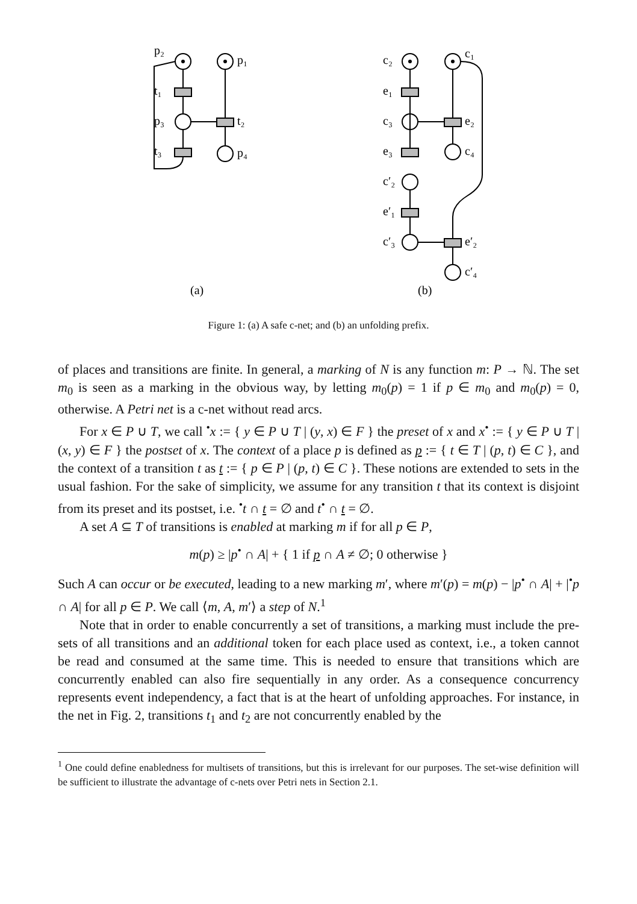p₂
p₁
t₁
p₃
t₂
t₃
p₄
c₂
c₁
e₁
c₃
e₂
e₃
c₄
c′₂
e′₁
c′₃
e′₂
c′₄
(a)
(b)
Figure 1: (a) A safe c-net; and (b) an unfolding prefix.
of places and transitions are finite. In general, a marking of N is any function m: P → ℕ. The set m<sub>0</sub> is seen as a marking in the obvious way, by letting m<sub>0</sub>(p) = 1 if p ∈ m<sub>0</sub> and m<sub>0</sub>(p) = 0, otherwise. A Petri net is a c-net without read arcs.
For x ∈ P ∪ T, we call <sup>•</sup>x := { y ∈ P ∪ T | (y, x) ∈ F } the preset of x and x<sup>•</sup> := { y ∈ P ∪ T | (x, y) ∈ F } the postset of x. The context of a place p is defined as p := { t ∈ T | (p, t) ∈ C }, and the context of a transition t as t := { p ∈ P | (p, t) ∈ C }. These notions are extended to sets in the usual fashion. For the sake of simplicity, we assume for any transition t that its context is disjoint from its preset and its postset, i.e. <sup>•</sup>t ∩ t = ∅ and t<sup>•</sup> ∩ t = ∅.
A set A ⊆ T of transitions is enabled at marking m if for all p ∈ P,
m(p) ≥ |p<sup>•</sup> ∩ A| + { 1 if p ∩ A ≠ ∅; 0 otherwise }
Such A can occur or be executed, leading to a new marking m′, where m′(p) = m(p) − |p<sup>•</sup> ∩ A| + |<sup>•</sup>p ∩ A| for all p ∈ P. We call ⟨m, A, m′⟩ a step of N.<sup>1</sup>
Note that in order to enable concurrently a set of transitions, a marking must include the pre-sets of all transitions and an additional token for each place used as context, i.e., a token cannot be read and consumed at the same time. This is needed to ensure that transitions which are concurrently enabled can also fire sequentially in any order. As a consequence concurrency represents event independency, a fact that is at the heart of unfolding approaches. For instance, in the net in Fig. 2, transitions t<sub>1</sub> and t<sub>2</sub> are not concurrently enabled by the
<sup>1</sup> One could define enabledness for multisets of transitions, but this is irrelevant for our purposes. The set-wise definition will be sufficient to illustrate the advantage of c-nets over Petri nets in Section 2.1.